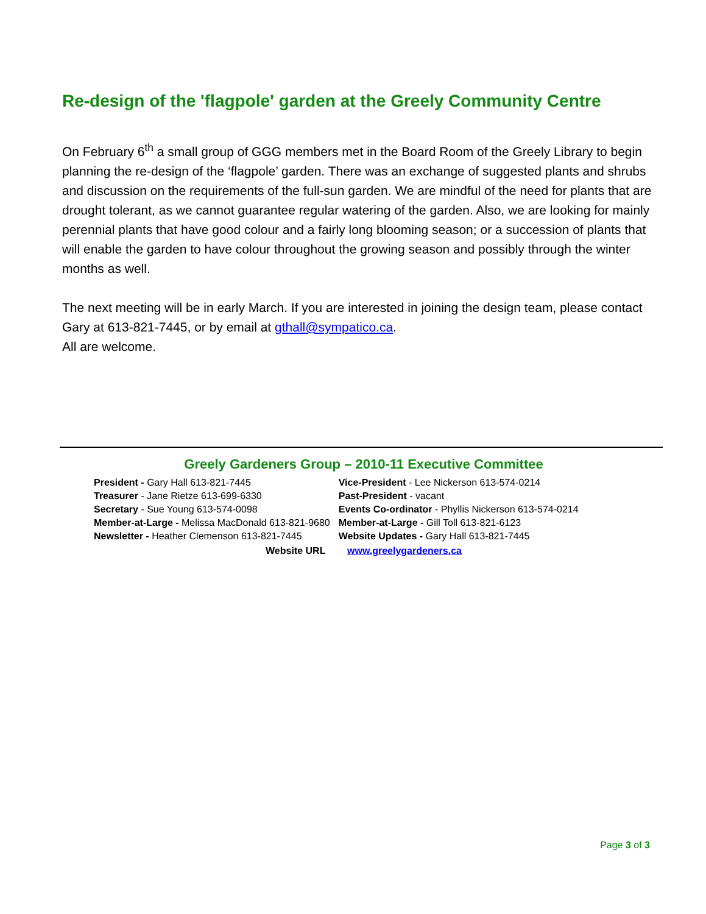Re-design of the 'flagpole' garden at the Greely Community Centre
On February 6<sup>th</sup> a small group of GGG members met in the Board Room of the Greely Library to begin planning the re-design of the ‘flagpole’ garden. There was an exchange of suggested plants and shrubs and discussion on the requirements of the full-sun garden. We are mindful of the need for plants that are drought tolerant, as we cannot guarantee regular watering of the garden. Also, we are looking for mainly perennial plants that have good colour and a fairly long blooming season; or a succession of plants that will enable the garden to have colour throughout the growing season and possibly through the winter months as well.
The next meeting will be in early March. If you are interested in joining the design team, please contact Gary at 613-821-7445, or by email at gthall@sympatico.ca.
All are welcome.
Greely Gardeners Group – 2010-11 Executive Committee
| President - Gary Hall 613-821-7445 | Vice-President - Lee Nickerson 613-574-0214 |
| Treasurer - Jane Rietze 613-699-6330 | Past-President - vacant |
| Secretary - Sue Young 613-574-0098 | Events Co-ordinator - Phyllis Nickerson 613-574-0214 |
| Member-at-Large - Melissa MacDonald 613-821-9680 | Member-at-Large - Gill Toll 613-821-6123 |
| Newsletter - Heather Clemenson 613-821-7445 | Website Updates - Gary Hall 613-821-7445 |
Website URL www.greelygardeners.ca
Page 3 of 3